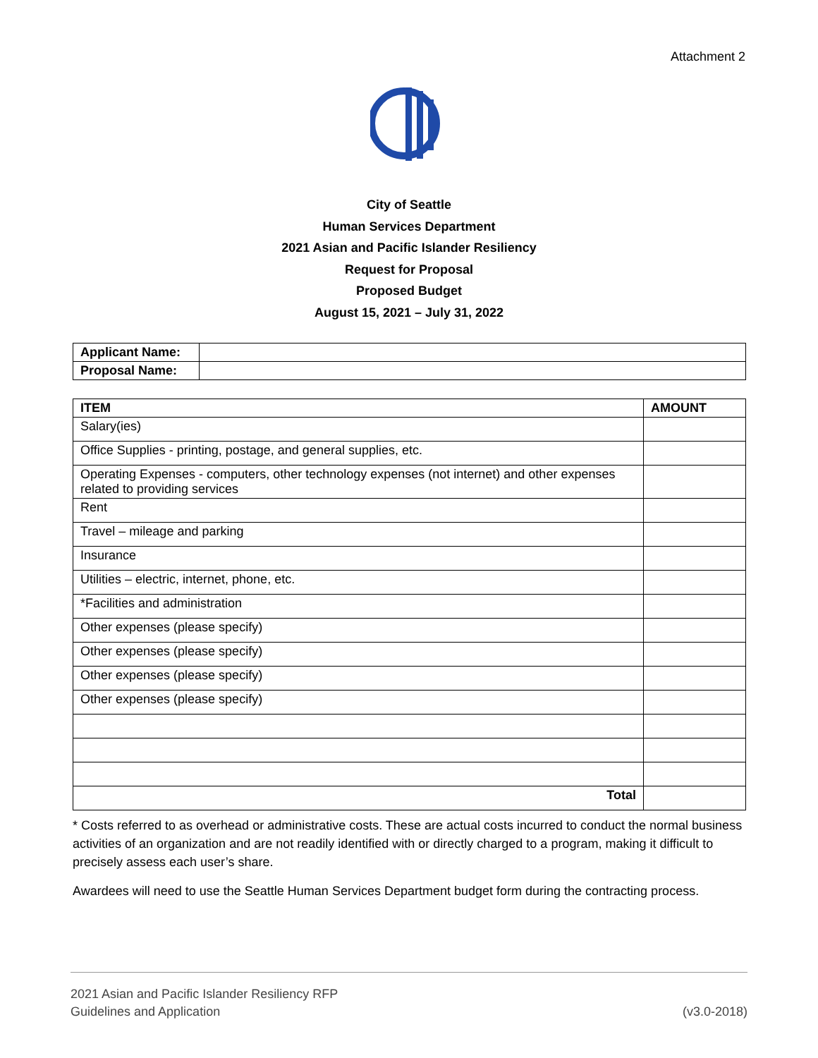Attachment 2
City of Seattle
Human Services Department
2021 Asian and Pacific Islander Resiliency
Request for Proposal
Proposed Budget
August 15, 2021 – July 31, 2022
| Applicant Name: | |
| Proposal Name: | |
| ITEM | AMOUNT |
| --- | --- |
| Salary(ies) | |
| Office Supplies - printing, postage, and general supplies, etc. | |
| Operating Expenses - computers, other technology expenses (not internet) and other expenses related to providing services | |
| Rent | |
| Travel – mileage and parking | |
| Insurance | |
| Utilities – electric, internet, phone, etc. | |
| *Facilities and administration | |
| Other expenses (please specify) | |
| Other expenses (please specify) | |
| Other expenses (please specify) | |
| Other expenses (please specify) | |
| Total | |
* Costs referred to as overhead or administrative costs. These are actual costs incurred to conduct the normal business activities of an organization and are not readily identified with or directly charged to a program, making it difficult to precisely assess each user’s share.
Awardees will need to use the Seattle Human Services Department budget form during the contracting process.
2021 Asian and Pacific Islander Resiliency RFP
Guidelines and Application
(v3.0-2018)